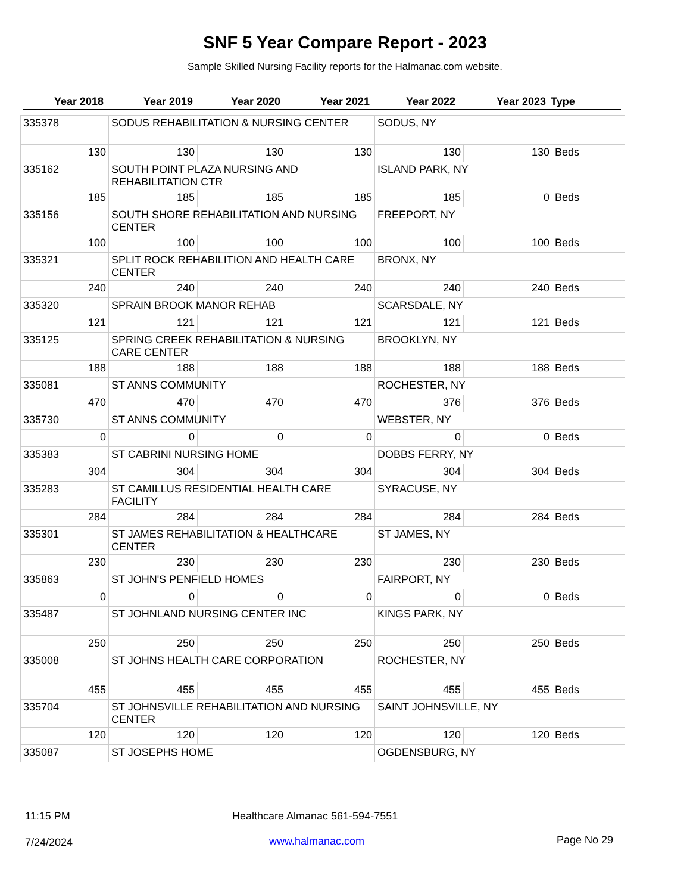SNF 5 Year Compare Report - 2023
Sample Skilled Nursing Facility reports for the Halmanac.com website.
| Year 2018 | Year 2019 | Year 2020 | Year 2021 | Year 2022 | Year 2023 | Type |
| --- | --- | --- | --- | --- | --- | --- |
| 335378 | SODUS REHABILITATION & NURSING CENTER | | | SODUS, NY | | |
| 130 | 130 | 130 | 130 | 130 | 130 | Beds |
| 335162 | SOUTH POINT PLAZA NURSING AND REHABILITATION CTR | | | ISLAND PARK, NY | | |
| 185 | 185 | 185 | 185 | 185 | 0 | Beds |
| 335156 | SOUTH SHORE REHABILITATION AND NURSING CENTER | | | FREEPORT, NY | | |
| 100 | 100 | 100 | 100 | 100 | 100 | Beds |
| 335321 | SPLIT ROCK REHABILITION AND HEALTH CARE CENTER | | | BRONX, NY | | |
| 240 | 240 | 240 | 240 | 240 | 240 | Beds |
| 335320 | SPRAIN BROOK MANOR REHAB | | | SCARSDALE, NY | | |
| 121 | 121 | 121 | 121 | 121 | 121 | Beds |
| 335125 | SPRING CREEK REHABILITATION & NURSING CARE CENTER | | | BROOKLYN, NY | | |
| 188 | 188 | 188 | 188 | 188 | 188 | Beds |
| 335081 | ST ANNS COMMUNITY | | | ROCHESTER, NY | | |
| 470 | 470 | 470 | 470 | 376 | 376 | Beds |
| 335730 | ST ANNS COMMUNITY | | | WEBSTER, NY | | |
| 0 | 0 | 0 | 0 | 0 | 0 | Beds |
| 335383 | ST CABRINI NURSING HOME | | | DOBBS FERRY, NY | | |
| 304 | 304 | 304 | 304 | 304 | 304 | Beds |
| 335283 | ST CAMILLUS RESIDENTIAL HEALTH CARE FACILITY | | | SYRACUSE, NY | | |
| 284 | 284 | 284 | 284 | 284 | 284 | Beds |
| 335301 | ST JAMES REHABILITATION & HEALTHCARE CENTER | | | ST JAMES, NY | | |
| 230 | 230 | 230 | 230 | 230 | 230 | Beds |
| 335863 | ST JOHN'S PENFIELD HOMES | | | FAIRPORT, NY | | |
| 0 | 0 | 0 | 0 | 0 | 0 | Beds |
| 335487 | ST JOHNLAND NURSING CENTER INC | | | KINGS PARK, NY | | |
| 250 | 250 | 250 | 250 | 250 | 250 | Beds |
| 335008 | ST JOHNS HEALTH CARE CORPORATION | | | ROCHESTER, NY | | |
| 455 | 455 | 455 | 455 | 455 | 455 | Beds |
| 335704 | ST JOHNSVILLE REHABILITATION AND NURSING CENTER | | | SAINT JOHNSVILLE, NY | | |
| 120 | 120 | 120 | 120 | 120 | 120 | Beds |
| 335087 | ST JOSEPHS HOME | | | OGDENSBURG, NY | | |
11:15 PM
Healthcare Almanac 561-594-7551
7/24/2024 www.halmanac.com Page No 29